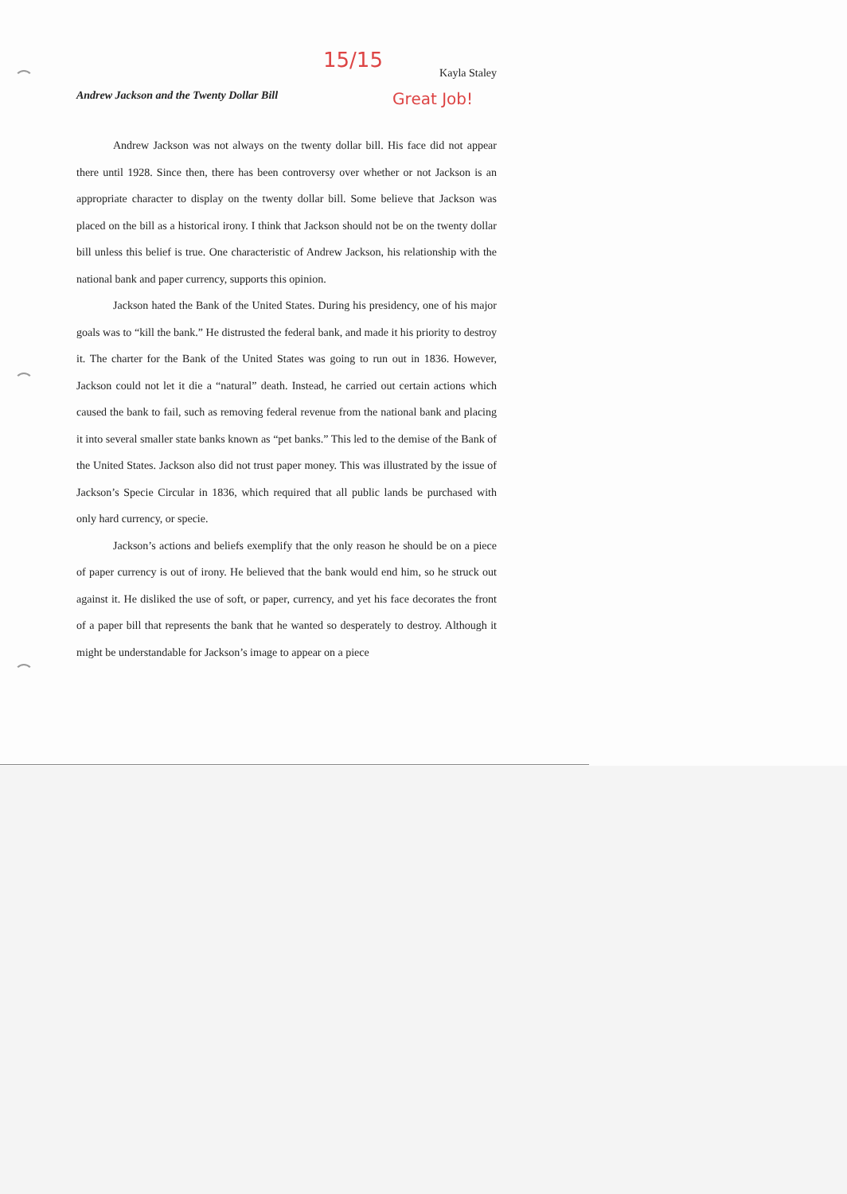15/15
Kayla Staley
Andrew Jackson and the Twenty Dollar Bill Great Job!
Andrew Jackson was not always on the twenty dollar bill. His face did not appear there until 1928. Since then, there has been controversy over whether or not Jackson is an appropriate character to display on the twenty dollar bill. Some believe that Jackson was placed on the bill as a historical irony. I think that Jackson should not be on the twenty dollar bill unless this belief is true. One characteristic of Andrew Jackson, his relationship with the national bank and paper currency, supports this opinion.
Jackson hated the Bank of the United States. During his presidency, one of his major goals was to “kill the bank.” He distrusted the federal bank, and made it his priority to destroy it. The charter for the Bank of the United States was going to run out in 1836. However, Jackson could not let it die a “natural” death. Instead, he carried out certain actions which caused the bank to fail, such as removing federal revenue from the national bank and placing it into several smaller state banks known as “pet banks.” This led to the demise of the Bank of the United States. Jackson also did not trust paper money. This was illustrated by the issue of Jackson’s Specie Circular in 1836, which required that all public lands be purchased with only hard currency, or specie.
Jackson’s actions and beliefs exemplify that the only reason he should be on a piece of paper currency is out of irony. He believed that the bank would end him, so he struck out against it. He disliked the use of soft, or paper, currency, and yet his face decorates the front of a paper bill that represents the bank that he wanted so desperately to destroy. Although it might be understandable for Jackson’s image to appear on a piece